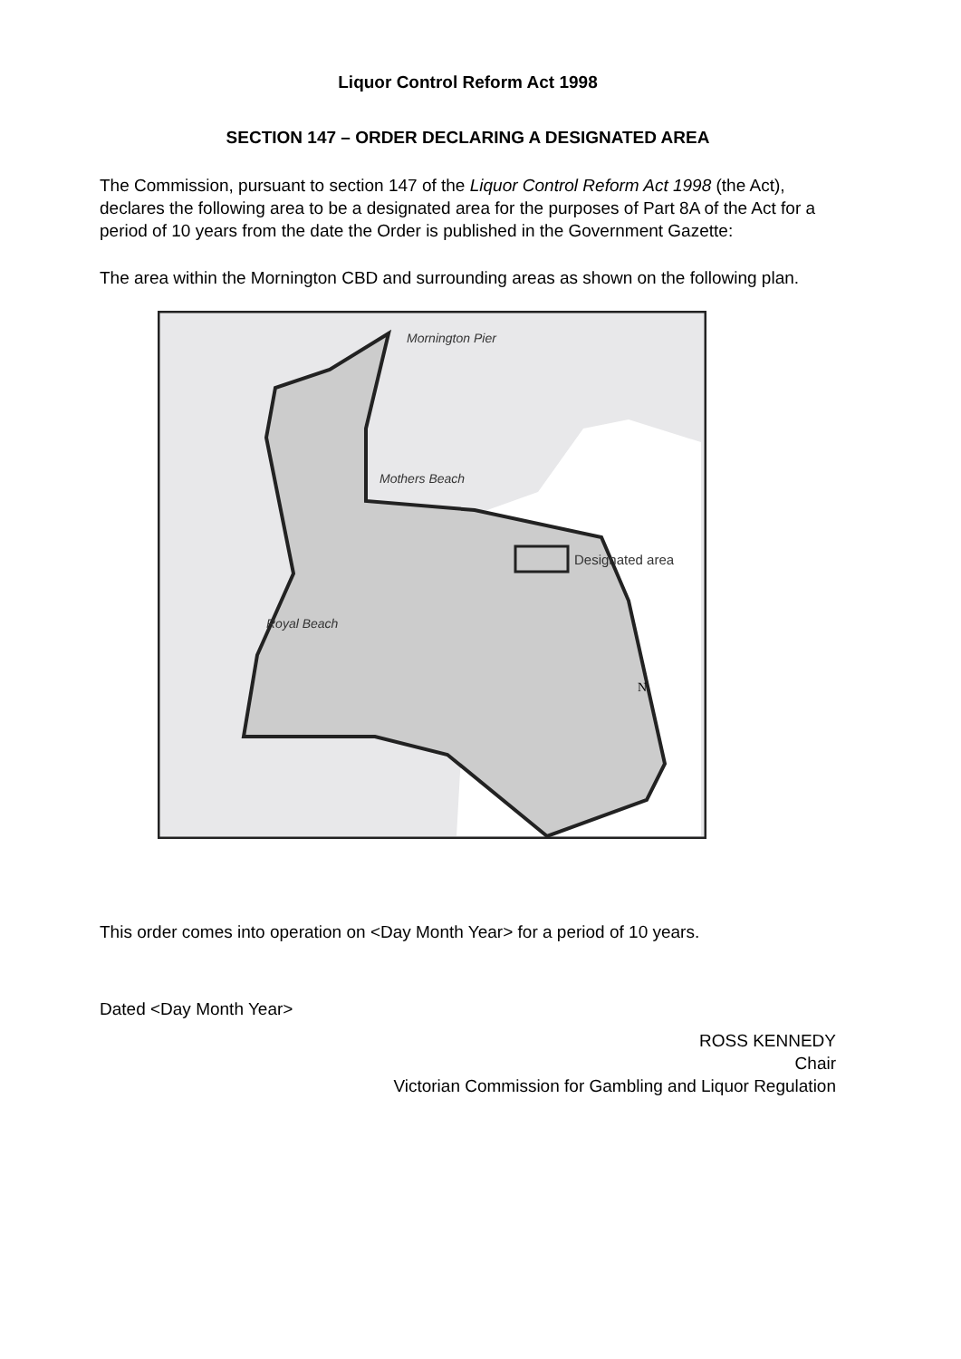Liquor Control Reform Act 1998
SECTION 147 – ORDER DECLARING A DESIGNATED AREA
The Commission, pursuant to section 147 of the Liquor Control Reform Act 1998 (the Act), declares the following area to be a designated area for the purposes of Part 8A of the Act for a period of 10 years from the date the Order is published in the Government Gazette:
The area within the Mornington CBD and surrounding areas as shown on the following plan.
Mornington Pier
Mothers Beach
Royal Beach
Designated area
N
This order comes into operation on <Day Month Year> for a period of 10 years.
Dated <Day Month Year>
ROSS KENNEDY
Chair
Victorian Commission for Gambling and Liquor Regulation